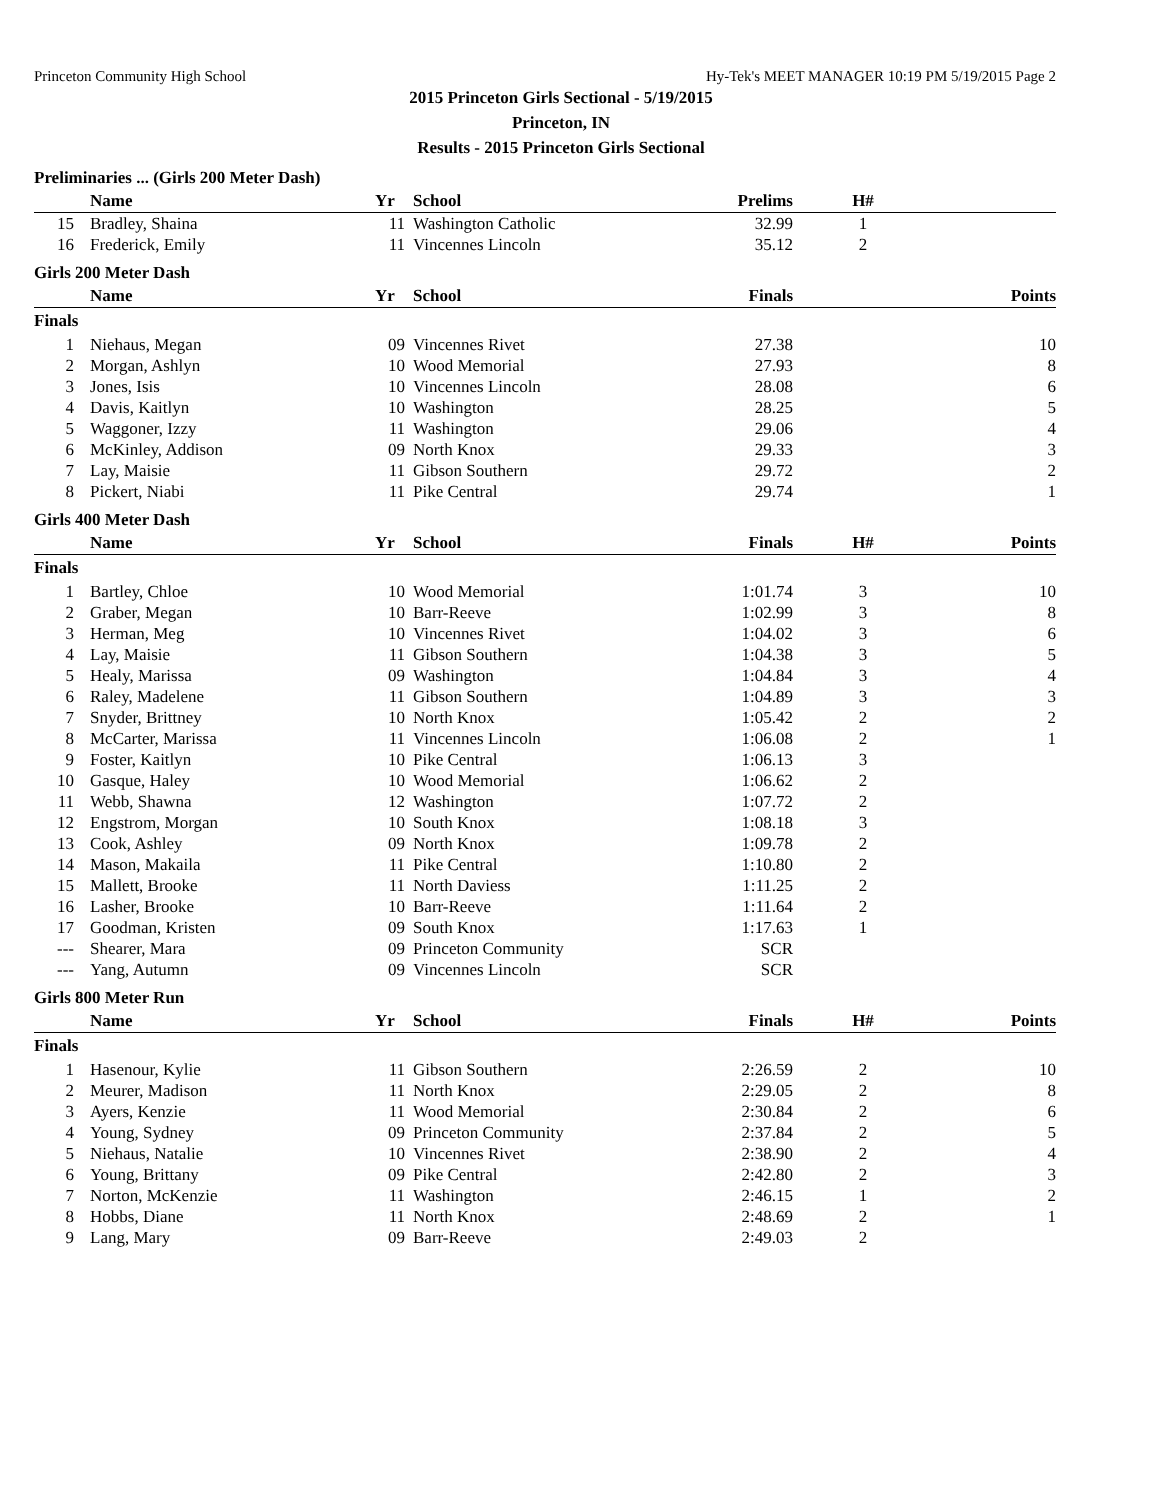Princeton Community High School Hy-Tek's MEET MANAGER 10:19 PM 5/19/2015 Page 2
2015 Princeton Girls Sectional - 5/19/2015
Princeton, IN
Results - 2015 Princeton Girls Sectional
Preliminaries ... (Girls 200 Meter Dash)
| | Name | Yr | School | Prelims | H# | |
| --- | --- | --- | --- | --- | --- | --- |
| 15 | Bradley, Shaina | 11 | Washington Catholic | 32.99 | 1 | |
| 16 | Frederick, Emily | 11 | Vincennes Lincoln | 35.12 | 2 | |
Girls 200 Meter Dash
| | Name | Yr | School | Finals | | Points |
| --- | --- | --- | --- | --- | --- | --- |
| Finals | | | | | | |
| 1 | Niehaus, Megan | 09 | Vincennes Rivet | 27.38 | | 10 |
| 2 | Morgan, Ashlyn | 10 | Wood Memorial | 27.93 | | 8 |
| 3 | Jones, Isis | 10 | Vincennes Lincoln | 28.08 | | 6 |
| 4 | Davis, Kaitlyn | 10 | Washington | 28.25 | | 5 |
| 5 | Waggoner, Izzy | 11 | Washington | 29.06 | | 4 |
| 6 | McKinley, Addison | 09 | North Knox | 29.33 | | 3 |
| 7 | Lay, Maisie | 11 | Gibson Southern | 29.72 | | 2 |
| 8 | Pickert, Niabi | 11 | Pike Central | 29.74 | | 1 |
Girls 400 Meter Dash
| | Name | Yr | School | Finals | H# | Points |
| --- | --- | --- | --- | --- | --- | --- |
| Finals | | | | | | |
| 1 | Bartley, Chloe | 10 | Wood Memorial | 1:01.74 | 3 | 10 |
| 2 | Graber, Megan | 10 | Barr-Reeve | 1:02.99 | 3 | 8 |
| 3 | Herman, Meg | 10 | Vincennes Rivet | 1:04.02 | 3 | 6 |
| 4 | Lay, Maisie | 11 | Gibson Southern | 1:04.38 | 3 | 5 |
| 5 | Healy, Marissa | 09 | Washington | 1:04.84 | 3 | 4 |
| 6 | Raley, Madelene | 11 | Gibson Southern | 1:04.89 | 3 | 3 |
| 7 | Snyder, Brittney | 10 | North Knox | 1:05.42 | 2 | 2 |
| 8 | McCarter, Marissa | 11 | Vincennes Lincoln | 1:06.08 | 2 | 1 |
| 9 | Foster, Kaitlyn | 10 | Pike Central | 1:06.13 | 3 | |
| 10 | Gasque, Haley | 10 | Wood Memorial | 1:06.62 | 2 | |
| 11 | Webb, Shawna | 12 | Washington | 1:07.72 | 2 | |
| 12 | Engstrom, Morgan | 10 | South Knox | 1:08.18 | 3 | |
| 13 | Cook, Ashley | 09 | North Knox | 1:09.78 | 2 | |
| 14 | Mason, Makaila | 11 | Pike Central | 1:10.80 | 2 | |
| 15 | Mallett, Brooke | 11 | North Daviess | 1:11.25 | 2 | |
| 16 | Lasher, Brooke | 10 | Barr-Reeve | 1:11.64 | 2 | |
| 17 | Goodman, Kristen | 09 | South Knox | 1:17.63 | 1 | |
| --- | Shearer, Mara | 09 | Princeton Community | SCR | | |
| --- | Yang, Autumn | 09 | Vincennes Lincoln | SCR | | |
Girls 800 Meter Run
| | Name | Yr | School | Finals | H# | Points |
| --- | --- | --- | --- | --- | --- | --- |
| Finals | | | | | | |
| 1 | Hasenour, Kylie | 11 | Gibson Southern | 2:26.59 | 2 | 10 |
| 2 | Meurer, Madison | 11 | North Knox | 2:29.05 | 2 | 8 |
| 3 | Ayers, Kenzie | 11 | Wood Memorial | 2:30.84 | 2 | 6 |
| 4 | Young, Sydney | 09 | Princeton Community | 2:37.84 | 2 | 5 |
| 5 | Niehaus, Natalie | 10 | Vincennes Rivet | 2:38.90 | 2 | 4 |
| 6 | Young, Brittany | 09 | Pike Central | 2:42.80 | 2 | 3 |
| 7 | Norton, McKenzie | 11 | Washington | 2:46.15 | 1 | 2 |
| 8 | Hobbs, Diane | 11 | North Knox | 2:48.69 | 2 | 1 |
| 9 | Lang, Mary | 09 | Barr-Reeve | 2:49.03 | 2 | |